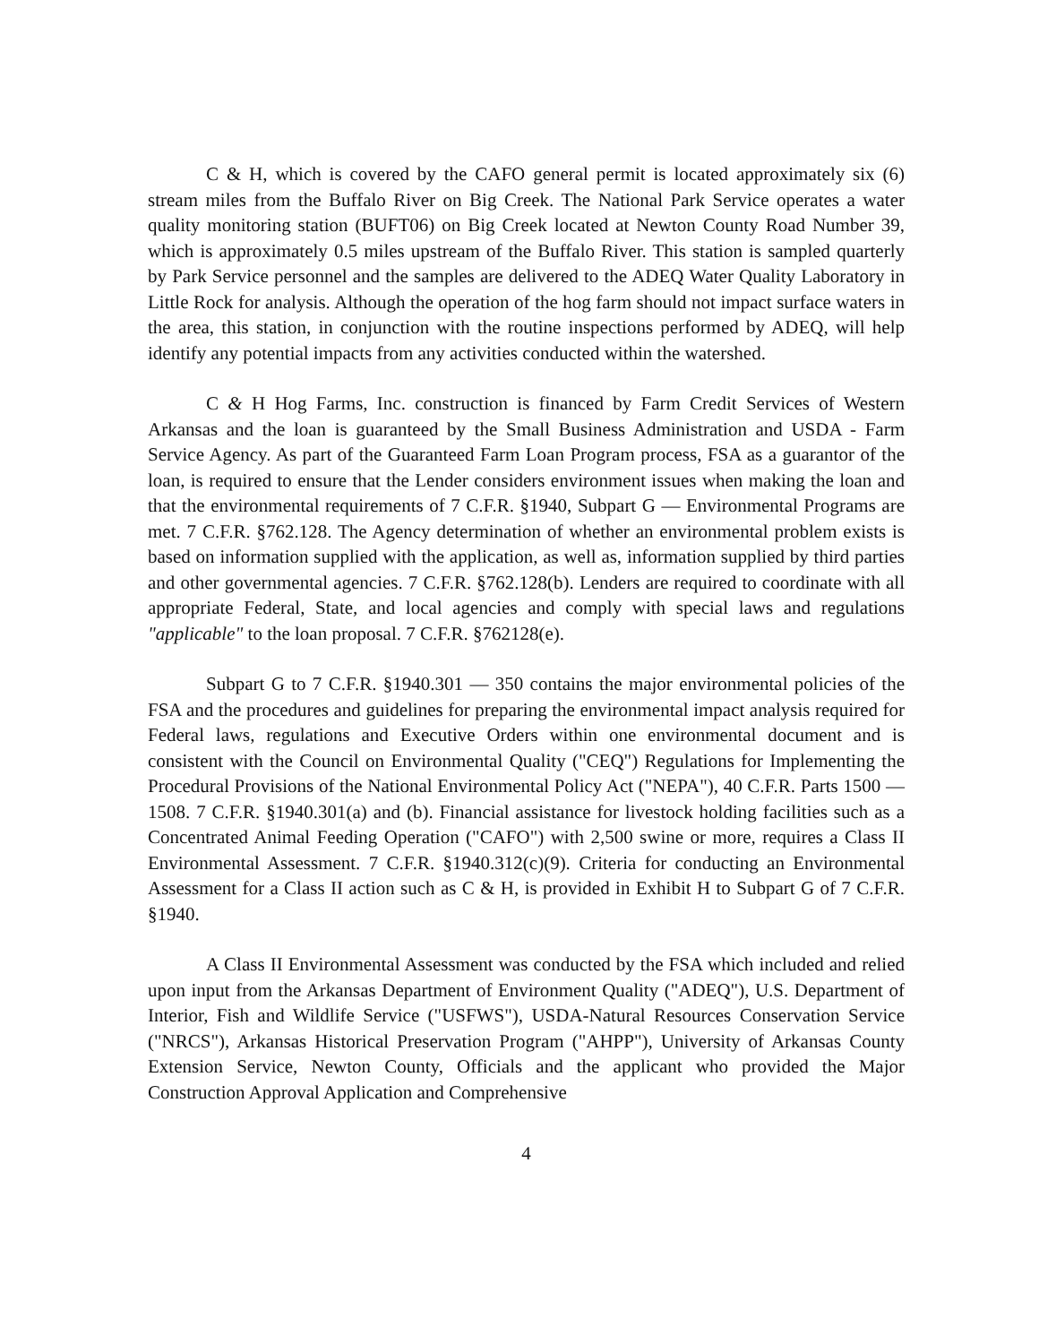C & H, which is covered by the CAFO general permit is located approximately six (6) stream miles from the Buffalo River on Big Creek. The National Park Service operates a water quality monitoring station (BUFT06) on Big Creek located at Newton County Road Number 39, which is approximately 0.5 miles upstream of the Buffalo River. This station is sampled quarterly by Park Service personnel and the samples are delivered to the ADEQ Water Quality Laboratory in Little Rock for analysis. Although the operation of the hog farm should not impact surface waters in the area, this station, in conjunction with the routine inspections performed by ADEQ, will help identify any potential impacts from any activities conducted within the watershed.
C & H Hog Farms, Inc. construction is financed by Farm Credit Services of Western Arkansas and the loan is guaranteed by the Small Business Administration and USDA - Farm Service Agency. As part of the Guaranteed Farm Loan Program process, FSA as a guarantor of the loan, is required to ensure that the Lender considers environment issues when making the loan and that the environmental requirements of 7 C.F.R. §1940, Subpart G — Environmental Programs are met. 7 C.F.R. §762.128. The Agency determination of whether an environmental problem exists is based on information supplied with the application, as well as, information supplied by third parties and other governmental agencies. 7 C.F.R. §762.128(b). Lenders are required to coordinate with all appropriate Federal, State, and local agencies and comply with special laws and regulations "applicable" to the loan proposal. 7 C.F.R. §762128(e).
Subpart G to 7 C.F.R. §1940.301 — 350 contains the major environmental policies of the FSA and the procedures and guidelines for preparing the environmental impact analysis required for Federal laws, regulations and Executive Orders within one environmental document and is consistent with the Council on Environmental Quality ("CEQ") Regulations for Implementing the Procedural Provisions of the National Environmental Policy Act ("NEPA"), 40 C.F.R. Parts 1500 —1508. 7 C.F.R. §1940.301(a) and (b). Financial assistance for livestock holding facilities such as a Concentrated Animal Feeding Operation ("CAFO") with 2,500 swine or more, requires a Class II Environmental Assessment. 7 C.F.R. §1940.312(c)(9). Criteria for conducting an Environmental Assessment for a Class II action such as C & H, is provided in Exhibit H to Subpart G of 7 C.F.R. §1940.
A Class II Environmental Assessment was conducted by the FSA which included and relied upon input from the Arkansas Department of Environment Quality ("ADEQ"), U.S. Department of Interior, Fish and Wildlife Service ("USFWS"), USDA-Natural Resources Conservation Service ("NRCS"), Arkansas Historical Preservation Program ("AHPP"), University of Arkansas County Extension Service, Newton County, Officials and the applicant who provided the Major Construction Approval Application and Comprehensive
4